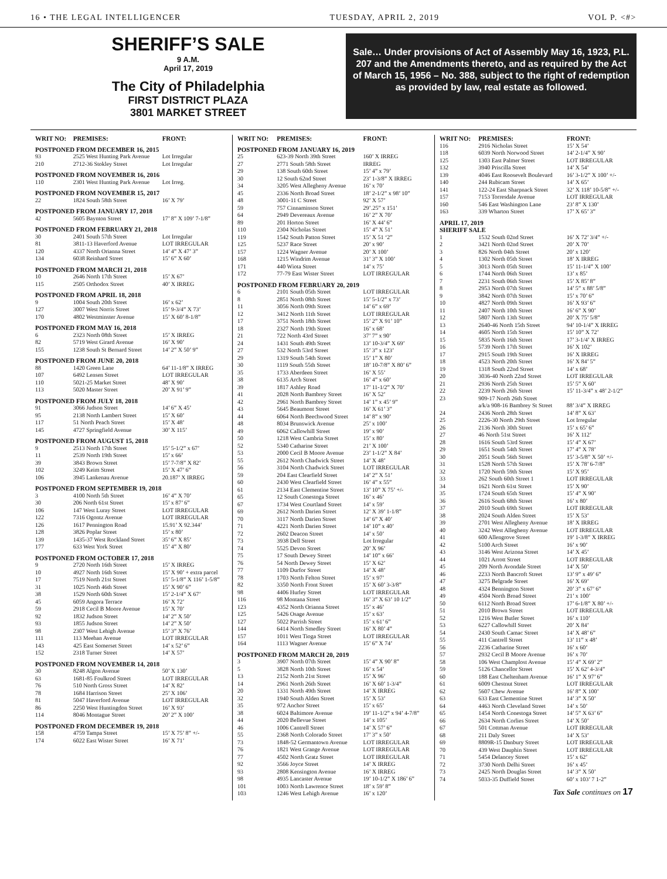16 • THE LEGAL INTELLIGENCER TUESDAY, APRIL 2, 2019 VOL P. <#>
SHERIFF’S SALE
9 A.M.
April 17, 2019
The City of Philadelphia
FIRST DISTRICT PLAZA
3801 MARKET STREET
Sale… Under provisions of Act of Assembly May 16, 1923, P.L. 207 and the Amendments thereto, and as required by the Act of March 15, 1956 – No. 388, subject to the right of redemption as provided by law, real estate as followed.
| WRIT NO: | PREMISES: | FRONT: |
| --- | --- | --- |
| POSTPONED FROM DECEMBER 16, 2015 | | |
| 93 | 2525 West Hunting Park Avenue | Lot Irregular |
| 210 | 2712-36 Stokley Street | Lot Irregular |
| POSTPONED FROM NOVEMBER 16, 2016 | | |
| 110 | 2301 West Hunting Park Avenue | Lot Irreg. |
| POSTPONED FROM NOVEMBER 15, 2017 | | |
| 22 | 1824 South 58th Street | 16’ X 79’ |
| POSTPONED FROM JANUARY 17, 2018 | | |
| 42 | 5605 Baynton Street | 17’ 8” X 109’ 7-1/8” |
| POSTPONED FROM FEBRUARY 21, 2018 | | |
| 30 | 2401 South 57th Street | Lot Irregular |
| 81 | 3811-13 Haverford Avenue | LOT IRREGULAR |
| 120 | 4337 North Orianna Street | 14’ 4” X 47’ 3” |
| 134 | 6038 Reinhard Street | 15’ 6” X 60’ |
| POSTPONED FROM MARCH 21, 2018 | | |
| 10 | 2646 North 17th Street | 15’ X 67’ |
| 115 | 2505 Orthodox Street | 40’ X IRREG |
| POSTPONED FROM APRIL 18, 2018 | | |
| 9 | 1004 South 20th Street | 16’ x 62’ |
| 127 | 3007 West Norris Street | 15’ 9-3/4” X 73’ |
| 170 | 4802 Westminster Avenue | 15’ X 60’ 8-1/8” |
| POSTPONED FROM MAY 16, 2018 | | |
| 6 | 2323 North 08th Street | 15’ X IRREG |
| 82 | 5719 West Girard Avenue | 16’ X 90’ |
| 155 | 1238 South St Bernard Street | 14’ 2” X 50’ 9” |
| POSTPONED FROM JUNE 20, 2018 | | |
| 88 | 1420 Green Lane | 64’ 11-1/8” X IRREG |
| 107 | 6492 Lensen Street | LOT IRREGULAR |
| 110 | 5021-25 Market Street | 48’ X 90’ |
| 113 | 5020 Master Street | 20’ X 91’ 9” |
| POSTPONED FROM JULY 18, 2018 | | |
| 91 | 3066 Judson Street | 14’ 6” X 45’ |
| 95 | 2138 North Lambert Street | 15’ X 60’ |
| 117 | 51 North Peach Street | 15’ X 48’ |
| 145 | 4727 Springfield Avenue | 30’ X 115’ |
| POSTPONED FROM AUGUST 15, 2018 | | |
| 9 | 2513 North 17th Street | 15’ 5-1/2” x 67’ |
| 11 | 2539 North 19th Street | 15’ x 66’ |
| 39 | 3843 Brown Street | 15’ 7-7/8” X 82’ |
| 102 | 3249 Keim Street | 15’ X 47’ 6” |
| 106 | 3945 Lankenau Avenue | 20.187’ X IRREG |
| POSTPONED FROM SEPTEMBER 19, 2018 | | |
| 3 | 4100 North 5th Street | 16’ 4” X 70’ |
| 30 | 206 North 61st Street | 15’ x 87’ 6” |
| 106 | 147 West Luray Street | LOT IRREGULAR |
| 122 | 7316 Ogontz Avenue | LOT IRREGULAR |
| 126 | 1617 Pennington Road | 15.91’ X 92.344’ |
| 128 | 3826 Poplar Street | 15’ x 80’ |
| 139 | 1435-37 West Rockland Street | 35’ 6” X 85’ |
| 177 | 633 West York Street | 15’ 4” X 80’ |
| POSTPONED FROM OCTOBER 17, 2018 | | |
| 9 | 2720 North 16th Street | 15’ X IRREG |
| 10 | 4927 North 16th Street | 15’ X 90’ + extra parcel |
| 17 | 7519 North 21st Street | 15’ 5-1/8” X 116’ 1-5/8” |
| 31 | 1025 North 46th Street | 15’ X 90’ 6” |
| 38 | 1529 North 60th Street | 15’ 2-1/4” X 67’ |
| 45 | 6059 Angora Terrace | 16’ X 72’ |
| 59 | 2918 Cecil B Moore Avenue | 15’ X 70’ |
| 92 | 1832 Judson Street | 14’ 2” X 50’ |
| 93 | 1855 Judson Street | 14’ 2” X 50’ |
| 98 | 2307 West Lehigh Avenue | 15’ 3” X 76’ |
| 111 | 113 Meehan Avenue | LOT IRREGULAR |
| 143 | 425 East Somerset Street | 14’ x 52’ 6” |
| 152 | 2318 Turner Street | 14’ X 57’ |
| POSTPONED FROM NOVEMBER 14, 2018 | | |
| 30 | 8248 Algon Avenue | 50’ X 130’ |
| 63 | 1681-85 Foulkrod Street | LOT IRREGULAR |
| 76 | 510 North Gross Street | 14’ X 82’ |
| 78 | 1684 Harrison Street | 25’ X 106’ |
| 81 | 5047 Haverford Avenue | LOT IRREGULAR |
| 86 | 2250 West Huntingdon Street | 16’ X 93’ |
| 114 | 8046 Montague Street | 20’ 2” X 100’ |
| POSTPONED FROM DECEMBER 19, 2018 | | |
| 158 | 4759 Tampa Street | 15’ X 75’ 8” +/- |
| 174 | 6022 East Wister Street | 16’ X 71’ |
| WRIT NO: | PREMISES: | FRONT: |
| --- | --- | --- |
| POSTPONED FROM JANUARY 16, 2019 | | |
| 25 | 623-39 North 39th Street | 160’ X IRREG |
| 27 | 2771 South 58th Street | IRREG |
| 29 | 138 South 60th Street | 15’ 4” x 79’ |
| 30 | 12 South 62nd Street | 23’ 1-3/8” X IRREG |
| 34 | 3205 West Allegheny Avenue | 16’ x 70’ |
| 45 | 2336 North Broad Street | 18’ 2-1/2” x 98’ 10” |
| 48 | 3001-11 C Street | 92’ X 57’ |
| 59 | 757 Cinnaminson Street | 29’.25” x 151’ |
| 64 | 2949 Devereaux Avenue | 16’ 2” X 70’ |
| 89 | 201 Horton Street | 16’ X 44’ 6” |
| 110 | 2304 Nicholas Street | 15’ 4” X 51’ |
| 119 | 1542 South Patton Street | 15’ X 51 ‘2” |
| 125 | 5237 Race Street | 20’ x 90’ |
| 157 | 1224 Wagner Avenue | 20’ X 100’ |
| 168 | 1215 Windrim Avenue | 31’ 3” X 100’ |
| 171 | 440 Wiota Street | 14’ x 75’ |
| 172 | 77-79 East Wister Street | LOT IRREGULAR |
| POSTPONED FROM FEBRUARY 20, 2019 | | |
| 6 | 2101 South 05th Street | LOT IRREGULAR |
| 8 | 2851 North 08th Street | 15’ 5-1/2” x 73’ |
| 11 | 3056 North 09th Street | 14’ 6” x 69’ |
| 12 | 3412 North 11th Street | LOT IRREGULAR |
| 17 | 3751 North 18th Street | 15’ 2” X 91’ 10” |
| 18 | 2327 North 19th Street | 16’ x 68’ |
| 21 | 722 North 43rd Street | 37’ 7” x 90’ |
| 24 | 1431 South 49th Street | 13’ 10-3/4” X 69’ |
| 27 | 532 North 53rd Street | 15’ 3” x 123’ |
| 29 | 1319 South 54th Street | 15’ 1” X 80’ |
| 30 | 1119 South 55th Street | 18’ 10-7/8” X 80’ 6” |
| 35 | 1733 Aberdeen Street | 16’ X 55’ |
| 38 | 6135 Arch Street | 16’ 4” x 60’ |
| 39 | 1817 Ashley Road | 17’ 11-1/2” X 70’ |
| 41 | 2028 North Bambrey Street | 16’ X 52’ |
| 42 | 2961 North Bambrey Street | 14’ 1” x 45’ 9” |
| 43 | 5645 Beaumont Street | 16’ X 61’ 3” |
| 44 | 6064 North Beechwood Street | 14’ 8” x 90’ |
| 48 | 8034 Brunswick Avenue | 25’ x 100’ |
| 49 | 6062 Callowhill Street | 19’ x 90’ |
| 50 | 1218 West Cambria Street | 15’ x 80’ |
| 52 | 5340 Catharine Street | 21’ X 100’ |
| 53 | 2000 Cecil B Moore Avenue | 23’ 1-1/2” X 84’ |
| 55 | 2612 North Chadwick Street | 14’ X 48’ |
| 56 | 3104 North Chadwick Street | LOT IRREGULAR |
| 59 | 204 East Clearfield Street | 14’ 2” X 51’ |
| 60 | 2430 West Clearfield Street | 16’ 4” x 55” |
| 61 | 2134 East Clementine Street | 13’ 10” X 75’ +/- |
| 65 | 12 South Conestoga Street | 16’ x 46’ |
| 67 | 1734 West Courtland Street | 14’ x 59’ |
| 69 | 2612 North Darien Street | 12’ X 39’ 1-1/8” |
| 70 | 3117 North Darien Street | 14’ 6” X 40’ |
| 71 | 4221 North Darien Street | 14’ 10” x 40’ |
| 72 | 2602 Deacon Street | 14’ x 50’ |
| 73 | 3938 Dell Street | Lot Irregular |
| 74 | 5525 Devon Street | 20’ X 96’ |
| 75 | 17 South Dewey Street | 14’ 10” x 66’ |
| 76 | 54 North Dewey Street | 15’ X 62’ |
| 77 | 1109 Durfor Street | 14’ X 48’ |
| 78 | 1703 North Felton Street | 15’ x 97’ |
| 82 | 3350 North Front Street | 15’ X 60’ 3-3/8” |
| 98 | 4406 Hurley Street | LOT IRREGULAR |
| 116 | 98 Montana Street | 16’ 3” X 63’ 10 1/2” |
| 123 | 4352 North Orianna Street | 15’ x 46’ |
| 125 | 5426 Osage Avenue | 15’ x 63’ |
| 127 | 5022 Parrish Street | 15’ x 61’ 6” |
| 144 | 6414 North Smedley Street | 16’ X 80’ 4” |
| 157 | 1011 West Tioga Street | LOT IRREGULAR |
| 164 | 1113 Wagner Avenue | 15’ 6” X 74’ |
| POSTPONED FROM MARCH 20, 2019 | | |
| 3 | 3907 North 07th Street | 15’ 4” X 90’ 8” |
| 5 | 3828 North 10th Street | 16’ x 54’ |
| 13 | 2152 North 21st Street | 15’ X 96’ |
| 14 | 2961 North 26th Street | 16’ X 60’ 1-3/4” |
| 20 | 1331 North 49th Street | 14’ X IRREG |
| 32 | 1940 South Alden Street | 15’ X 53’ |
| 35 | 972 Anchor Street | 15’ x 65’ |
| 38 | 6024 Baltimore Avenue | 19’ 11-1/2” x 94’ 4-7/8” |
| 44 | 2020 Bellevue Street | 14’ x 105’ |
| 46 | 1006 Cantrell Street | 14’ X 57’ 6” |
| 55 | 2368 North Colorado Street | 17’ 3” x 50’ |
| 73 | 1848-52 Germantown Avenue | LOT IRREGULAR |
| 76 | 1821 West Grange Avenue | LOT IRREGULAR |
| 77 | 4502 North Gratz Street | LOT IRREGULAR |
| 92 | 3566 Joyce Street | 14’ X IRREG |
| 93 | 2808 Kensington Avenue | 16’ X IRREG |
| 98 | 4935 Lancaster Avenue | 19’ 10-1/2” X 186’ 6” |
| 101 | 1003 North Lawrence Street | 18’ x 59’ 8” |
| 103 | 1246 West Lehigh Avenue | 16’ x 120’ |
| WRIT NO: | PREMISES: | FRONT: |
| --- | --- | --- |
| 116 | 2916 Nicholas Street | 15’ X 54’ |
| 118 | 6039 North Norwood Street | 14’ 2-1/4” X 90’ |
| 125 | 1303 East Palmer Street | LOT IRREGULAR |
| 132 | 3940 Priscilla Street | 14’ X 54’ |
| 139 | 4046 East Roosevelt Boulevard | 16’ 3-1/2” X 100’ +/- |
| 140 | 244 Rubicam Street | 14’ X 65’ |
| 141 | 122-24 East Sharpnack Street | 32’ X 118’ 10-5/8” +/- |
| 157 | 7153 Torresdale Avenue | LOT IRREGULAR |
| 160 | 546 East Washington Lane | 23’ 8” X 130’ |
| 163 | 339 Wharton Street | 17’ X 65’ 3” |
| APRIL 17, 2019 SHERIFF SALE | | |
| 1 | 1532 South 02nd Street | 16’ X 72’ 3/4” +/- |
| 2 | 3421 North 02nd Street | 20’ X 70’ |
| 3 | 826 North 04th Street | 20’ x 120’ |
| 4 | 1302 North 05th Street | 18’ X IRREG |
| 5 | 3013 North 05th Street | 15’ 11-1/4” X 100’ |
| 6 | 1744 North 06th Street | 13’ x 85’ |
| 7 | 2231 South 06th Street | 15’ X 85’ 8” |
| 8 | 2953 North 07th Street | 14’ 5” x 88’ 5/8” |
| 9 | 3842 North 07th Street | 15’ x 70’ 6” |
| 10 | 4827 North 09th Street | 16’ X 93’ 6” |
| 11 | 2407 North 10th Street | 16’ 6” X 90’ |
| 12 | 5807 North 13th Street | 20’ X 75’ 5/8” |
| 13 | 2640-46 North 15th Street | 94’ 10-1/4” X IRREG |
| 14 | 4605 North 15th Street | 15’ 10” X 72’ |
| 15 | 5835 North 16th Street | 17’ 3-1/4’ X IRREG |
| 16 | 5739 North 17th Street | 16’ X 102’ |
| 17 | 2915 South 19th Street | 16’ X IRREG |
| 18 | 4523 North 20th Street | 16’ X 84’ 5” |
| 19 | 1318 South 22nd Street | 14’ x 68’ |
| 20 | 3036-40 North 22nd Street | LOT IRREGULAR |
| 21 | 2936 North 25th Street | 15’ 5” X 60’ |
| 22 | 2239 North 26th Street | 15’ 11-3/4” x 48’ 2-1/2” |
| 23 | 909-17 North 26th Street a/k/a 908-16 Bambrey St Street | 88’ 3/4” X IRREG |
| 24 | 2436 North 28th Street | 14’ 8” X 63’ |
| 25 | 2226-30 North 29th Street | Lot Irregular |
| 26 | 2136 North 30th Street | 15’ x 65’ 6” |
| 27 | 46 North 51st Street | 16’ X 112’ |
| 28 | 1616 South 53rd Street | 15’ 4” X 67’ |
| 29 | 1651 South 54th Street | 17’ 4” X 78’ |
| 30 | 2051 South 56th Street | 15’ 3-5/8” X 50’ +/- |
| 31 | 1528 North 57th Street | 15’ X 78’ 6-7/8” |
| 32 | 1720 North 59th Street | 15’ X 95’ |
| 33 | 262 South 60th Street 1 | LOT IRREGULAR |
| 34 | 1621 North 61st Street | 15’ X 90’ |
| 35 | 1724 South 65th Street | 15’ 4” X 90’ |
| 36 | 2616 South 68th Street | 16’ x 80’ |
| 37 | 2010 South 69th Street | LOT IRREGULAR |
| 38 | 2024 South Alden Street | 15’ X 53’ |
| 39 | 2701 West Allegheny Avenue | 18’ X IRREG |
| 40 | 3242 West Allegheny Avenue | LOT IRREGULAR |
| 41 | 600 Allengrove Street | 19’ 1-3/8” X IRREG |
| 42 | 5100 Arch Street | 16’ x 90’ |
| 43 | 3146 West Arizona Street | 14’ X 45’ |
| 44 | 1021 Arrott Street | LOT IRREGULAR |
| 45 | 209 North Avondale Street | 14’ X 50’ |
| 46 | 2233 North Bancroft Street | 13’ 9” x 49’ 6” |
| 47 | 3275 Belgrade Street | 16’ X 69’ |
| 48 | 4324 Bennington Street | 20’ 3” x 67’ 6” |
| 49 | 4504 North Broad Street | 21’ x 100’ |
| 50 | 6112 North Broad Street | 17’ 6-1/8” X 80’ +/- |
| 51 | 2010 Brown Street | LOT IRREGULAR |
| 52 | 1216 West Butler Street | 16’ x 110’ |
| 53 | 6227 Callowhill Street | 20’ X 84’ |
| 54 | 2430 South Camac Street | 14’ X 48’ 6” |
| 55 | 411 Cantrell Street | 13’ 11” x 48’ |
| 56 | 2236 Catharine Street | 16’ x 60’ |
| 57 | 2932 Cecil B Moore Avenue | 16’ x 70’ |
| 58 | 106 West Champlost Avenue | 15’ 4” X 69’ 2” |
| 59 | 5126 Chancellor Street | 15’ X 62’ 4-3/4” |
| 60 | 188 East Cheltenham Avenue | 16’ 1” X 97’ 6” |
| 61 | 6009 Chestnut Street | LOT IRREGULAR |
| 62 | 5607 Chew Avenue | 16’ 8” X 100’ |
| 63 | 633 East Clementine Street | 14’ 3” X 50’ |
| 64 | 4463 North Cleveland Street | 14’ x 50’ |
| 65 | 1454 North Conestoga Street | 14’ 5” X 63’ 6” |
| 66 | 2634 North Corlies Street | 14’ X 50’ |
| 67 | 501 Cottman Avenue | LOT IRREGULAR |
| 68 | 211 Daly Street | 14’ X 53’ |
| 69 | 8809R-15 Danbury Street | LOT IRREGULAR |
| 70 | 439 West Dauphin Street | LOT IRREGULAR |
| 71 | 5454 Delancey Street | 15’ x 62’ |
| 72 | 3730 North Delhi Street | 16’ x 45’ |
| 73 | 2425 North Douglas Street | 14’ 3” X 50’ |
| 74 | 5033-35 Duffield Street | 60’ x 103’ 7 1-2” |
Tax Sale continues on 17